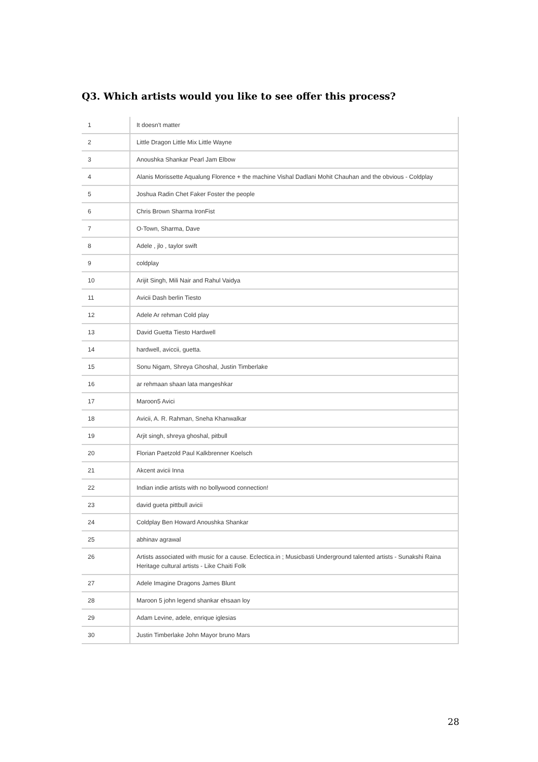Q3. Which artists would you like to see offer this process?
| 1 | It doesn't matter |
| 2 | Little Dragon Little Mix Little Wayne |
| 3 | Anoushka Shankar Pearl Jam Elbow |
| 4 | Alanis Morissette Aqualung Florence + the machine Vishal Dadlani Mohit Chauhan and the obvious - Coldplay |
| 5 | Joshua Radin Chet Faker Foster the people |
| 6 | Chris Brown Sharma IronFist |
| 7 | O-Town, Sharma, Dave |
| 8 | Adele , jlo , taylor swift |
| 9 | coldplay |
| 10 | Arijit Singh, Mili Nair and Rahul Vaidya |
| 11 | Avicii Dash berlin Tiesto |
| 12 | Adele Ar rehman Cold play |
| 13 | David Guetta Tiesto Hardwell |
| 14 | hardwell, aviccii, guetta. |
| 15 | Sonu Nigam, Shreya Ghoshal, Justin Timberlake |
| 16 | ar rehmaan shaan lata mangeshkar |
| 17 | Maroon5 Avici |
| 18 | Avicii, A. R. Rahman, Sneha Khanwalkar |
| 19 | Arjit singh, shreya ghoshal, pitbull |
| 20 | Florian Paetzold Paul Kalkbrenner Koelsch |
| 21 | Akcent avicii Inna |
| 22 | Indian indie artists with no bollywood connection! |
| 23 | david gueta pittbull avicii |
| 24 | Coldplay Ben Howard Anoushka Shankar |
| 25 | abhinav agrawal |
| 26 | Artists associated with music for a cause. Eclectica.in ; Musicbasti Underground talented artists - Sunakshi Raina Heritage cultural artists - Like Chaiti Folk |
| 27 | Adele Imagine Dragons James Blunt |
| 28 | Maroon 5 john legend shankar ehsaan loy |
| 29 | Adam Levine, adele, enrique iglesias |
| 30 | Justin Timberlake John Mayor bruno Mars |
28